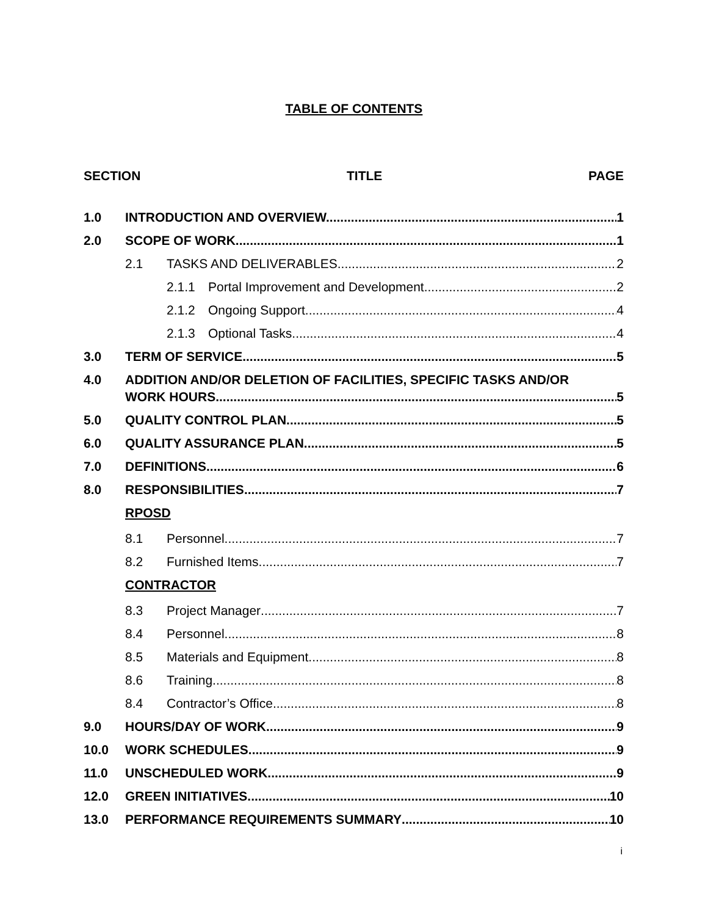TABLE OF CONTENTS
SECTION TITLE PAGE
1.0 INTRODUCTION AND OVERVIEW. 1
2.0 SCOPE OF WORK 1
2.1 TASKS AND DELIVERABLES 2
2.1.1 Portal Improvement and Development 2
2.1.2 Ongoing Support 4
2.1.3 Optional Tasks 4
3.0 TERM OF SERVICE 5
4.0 ADDITION AND/OR DELETION OF FACILITIES, SPECIFIC TASKS AND/OR
WORK HOURS 5
5.0 QUALITY CONTROL PLAN 5
6.0 QUALITY ASSURANCE PLAN 5
7.0 DEFINITIONS 6
8.0 RESPONSIBILITIES 7
RPOSD
8.1 Personnel 7
8.2 Furnished Items 7
CONTRACTOR
8.3 Project Manager 7
8.4 Personnel 8
8.5 Materials and Equipment 8
8.6 Training 8
8.4 Contractor’s Office 8
9.0 HOURS/DAY OF WORK 9
10.0 WORK SCHEDULES 9
11.0 UNSCHEDULED WORK 9
12.0 GREEN INITIATIVES 10
13.0 PERFORMANCE REQUIREMENTS SUMMARY 10
i